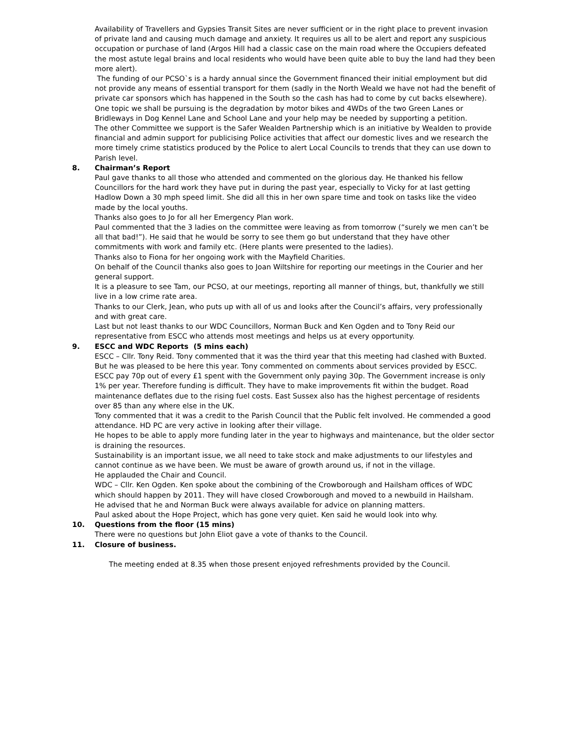Availability of Travellers and Gypsies Transit Sites are never sufficient or in the right place to prevent invasion of private land and causing much damage and anxiety. It requires us all to be alert and report any suspicious occupation or purchase of land (Argos Hill had a classic case on the main road where the Occupiers defeated the most astute legal brains and local residents who would have been quite able to buy the land had they been more alert).
The funding of our PCSO`s is a hardy annual since the Government financed their initial employment but did not provide any means of essential transport for them (sadly in the North Weald we have not had the benefit of private car sponsors which has happened in the South so the cash has had to come by cut backs elsewhere).
One topic we shall be pursuing is the degradation by motor bikes and 4WDs of the two Green Lanes or Bridleways in Dog Kennel Lane and School Lane and your help may be needed by supporting a petition.
The other Committee we support is the Safer Wealden Partnership which is an initiative by Wealden to provide financial and admin support for publicising Police activities that affect our domestic lives and we research the more timely crime statistics produced by the Police to alert Local Councils to trends that they can use down to Parish level.
8. Chairman’s Report
Paul gave thanks to all those who attended and commented on the glorious day. He thanked his fellow Councillors for the hard work they have put in during the past year, especially to Vicky for at last getting Hadlow Down a 30 mph speed limit. She did all this in her own spare time and took on tasks like the video made by the local youths.
Thanks also goes to Jo for all her Emergency Plan work.
Paul commented that the 3 ladies on the committee were leaving as from tomorrow (“surely we men can’t be all that bad!”). He said that he would be sorry to see them go but understand that they have other commitments with work and family etc. (Here plants were presented to the ladies).
Thanks also to Fiona for her ongoing work with the Mayfield Charities.
On behalf of the Council thanks also goes to Joan Wiltshire for reporting our meetings in the Courier and her general support.
It is a pleasure to see Tam, our PCSO, at our meetings, reporting all manner of things, but, thankfully we still live in a low crime rate area.
Thanks to our Clerk, Jean, who puts up with all of us and looks after the Council’s affairs, very professionally and with great care.
Last but not least thanks to our WDC Councillors, Norman Buck and Ken Ogden and to Tony Reid our representative from ESCC who attends most meetings and helps us at every opportunity.
9. ESCC and WDC Reports (5 mins each)
ESCC – Cllr. Tony Reid. Tony commented that it was the third year that this meeting had clashed with Buxted. But he was pleased to be here this year. Tony commented on comments about services provided by ESCC. ESCC pay 70p out of every £1 spent with the Government only paying 30p. The Government increase is only 1% per year. Therefore funding is difficult. They have to make improvements fit within the budget. Road maintenance deflates due to the rising fuel costs. East Sussex also has the highest percentage of residents over 85 than any where else in the UK.
Tony commented that it was a credit to the Parish Council that the Public felt involved. He commended a good attendance. HD PC are very active in looking after their village.
He hopes to be able to apply more funding later in the year to highways and maintenance, but the older sector is draining the resources.
Sustainability is an important issue, we all need to take stock and make adjustments to our lifestyles and cannot continue as we have been. We must be aware of growth around us, if not in the village.
He applauded the Chair and Council.
WDC – Cllr. Ken Ogden. Ken spoke about the combining of the Crowborough and Hailsham offices of WDC which should happen by 2011. They will have closed Crowborough and moved to a newbuild in Hailsham.
He advised that he and Norman Buck were always available for advice on planning matters.
Paul asked about the Hope Project, which has gone very quiet. Ken said he would look into why.
10. Questions from the floor (15 mins)
There were no questions but John Eliot gave a vote of thanks to the Council.
11. Closure of business.
The meeting ended at 8.35 when those present enjoyed refreshments provided by the Council.